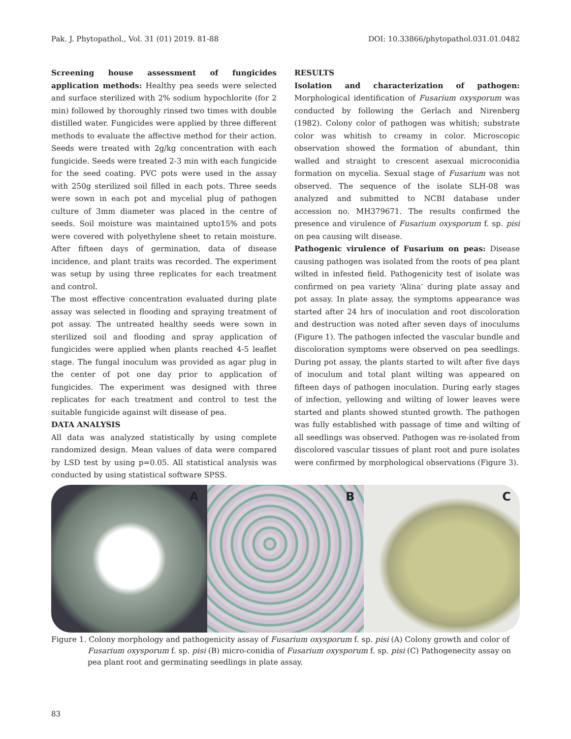Pak. J. Phytopathol., Vol. 31 (01) 2019. 81-88 DOI: 10.33866/phytopathol.031.01.0482
Screening house assessment of fungicides application methods: Healthy pea seeds were selected and surface sterilized with 2% sodium hypochlorite (for 2 min) followed by thoroughly rinsed two times with double distilled water. Fungicides were applied by three different methods to evaluate the affective method for their action. Seeds were treated with 2g/kg concentration with each fungicide. Seeds were treated 2-3 min with each fungicide for the seed coating. PVC pots were used in the assay with 250g sterilized soil filled in each pots. Three seeds were sown in each pot and mycelial plug of pathogen culture of 3mm diameter was placed in the centre of seeds. Soil moisture was maintained upto15% and pots were covered with polyethylene sheet to retain moisture. After fifteen days of germination, data of disease incidence, and plant traits was recorded. The experiment was setup by using three replicates for each treatment and control.
The most effective concentration evaluated during plate assay was selected in flooding and spraying treatment of pot assay. The untreated healthy seeds were sown in sterilized soil and flooding and spray application of fungicides were applied when plants reached 4-5 leaflet stage. The fungal inoculum was provided as agar plug in the center of pot one day prior to application of fungicides. The experiment was designed with three replicates for each treatment and control to test the suitable fungicide against wilt disease of pea.
DATA ANALYSIS
All data was analyzed statistically by using complete randomized design. Mean values of data were compared by LSD test by using p=0.05. All statistical analysis was conducted by using statistical software SPSS.
RESULTS
Isolation and characterization of pathogen: Morphological identification of Fusarium oxysporum was conducted by following the Gerlach and Nirenberg (1982). Colony color of pathogen was whitish; substrate color was whitish to creamy in color. Microscopic observation showed the formation of abundant, thin walled and straight to crescent asexual microconidia formation on mycelia. Sexual stage of Fusarium was not observed. The sequence of the isolate SLH-08 was analyzed and submitted to NCBI database under accession no. MH379671. The results confirmed the presence and virulence of Fusarium oxysporum f. sp. pisi on pea causing wilt disease.
Pathogenic virulence of Fusarium on peas: Disease causing pathogen was isolated from the roots of pea plant wilted in infested field. Pathogenicity test of isolate was confirmed on pea variety ‘Alina’ during plate assay and pot assay. In plate assay, the symptoms appearance was started after 24 hrs of inoculation and root discoloration and destruction was noted after seven days of inoculums (Figure 1). The pathogen infected the vascular bundle and discoloration symptoms were observed on pea seedlings. During pot assay, the plants started to wilt after five days of inoculum and total plant wilting was appeared on fifteen days of pathogen inoculation. During early stages of infection, yellowing and wilting of lower leaves were started and plants showed stunted growth. The pathogen was fully established with passage of time and wilting of all seedlings was observed. Pathogen was re-isolated from discolored vascular tissues of plant root and pure isolates were confirmed by morphological observations (Figure 3).
A
B
C
Figure 1. Colony morphology and pathogenicity assay of Fusarium oxysporum f. sp. pisi (A) Colony growth and color of Fusarium oxysporum f. sp. pisi (B) micro-conidia of Fusarium oxysporum f. sp. pisi (C) Pathogenecity assay on pea plant root and germinating seedlings in plate assay.
83